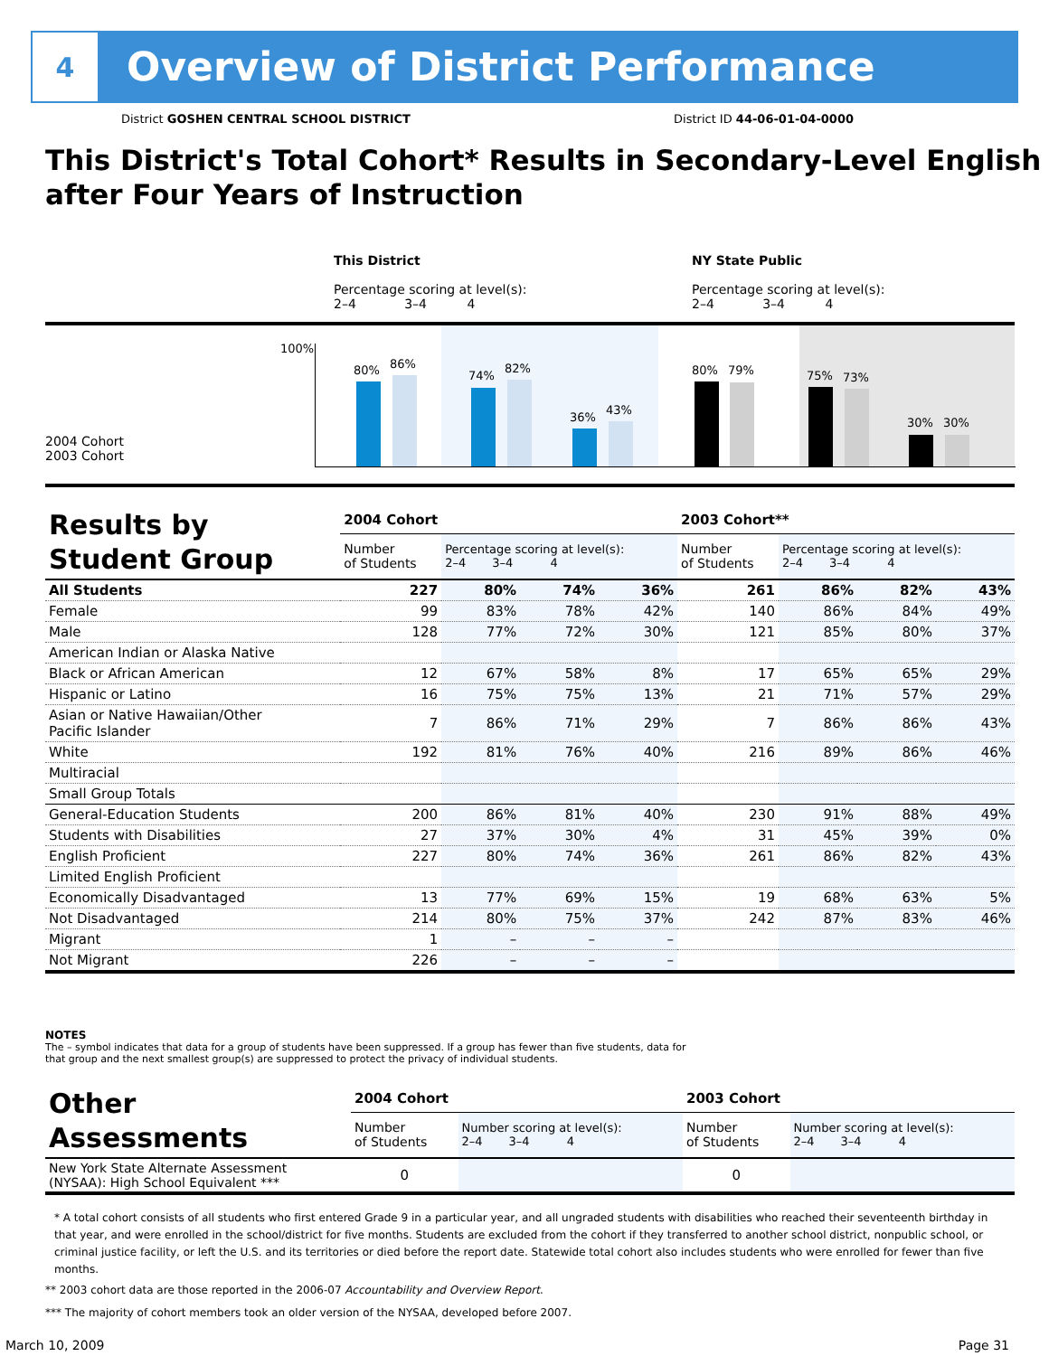4
Overview of District Performance
District GOSHEN CENTRAL SCHOOL DISTRICT District ID 44-06-01-04-0000
This District's Total Cohort* Results in Secondary-Level English after Four Years of Instruction
This District
Percentage scoring at level(s):
2–4 3–4 4
NY State Public
Percentage scoring at level(s):
2–4 3–4 4
100%
2004 Cohort
2003 Cohort
80% 86%
74%
82%
36%
43%
80% 79% 75% 73%
30% 30%
| Results by Student Group | 2004 Cohort | | | | 2003 Cohort** | | | |
| --- | --- | --- | --- | --- | --- | --- | --- | --- |
| | Number of Students | Percentage scoring at level(s): 2–4 3–4 4 | | | Number of Students | Percentage scoring at level(s): 2–4 3–4 4 | | |
| All Students | 227 | 80% | 74% | 36% | 261 | 86% | 82% | 43% |
| Female | 99 | 83% | 78% | 42% | 140 | 86% | 84% | 49% |
| Male | 128 | 77% | 72% | 30% | 121 | 85% | 80% | 37% |
| American Indian or Alaska Native | | | | | | | | |
| Black or African American | 12 | 67% | 58% | 8% | 17 | 65% | 65% | 29% |
| Hispanic or Latino | 16 | 75% | 75% | 13% | 21 | 71% | 57% | 29% |
| Asian or Native Hawaiian/Other Pacific Islander | 7 | 86% | 71% | 29% | 7 | 86% | 86% | 43% |
| White | 192 | 81% | 76% | 40% | 216 | 89% | 86% | 46% |
| Multiracial | | | | | | | | |
| Small Group Totals | | | | | | | | |
| General-Education Students | 200 | 86% | 81% | 40% | 230 | 91% | 88% | 49% |
| Students with Disabilities | 27 | 37% | 30% | 4% | 31 | 45% | 39% | 0% |
| English Proficient | 227 | 80% | 74% | 36% | 261 | 86% | 82% | 43% |
| Limited English Proficient | | | | | | | | |
| Economically Disadvantaged | 13 | 77% | 69% | 15% | 19 | 68% | 63% | 5% |
| Not Disadvantaged | 214 | 80% | 75% | 37% | 242 | 87% | 83% | 46% |
| Migrant | 1 | – | – | – | | | | |
| Not Migrant | 226 | – | – | – | | | | |
NOTES
The – symbol indicates that data for a group of students have been suppressed. If a group has fewer than five students, data for that group and the next smallest group(s) are suppressed to protect the privacy of individual students.
| Other Assessments | 2004 Cohort | | 2003 Cohort | |
| --- | --- | --- | --- | --- |
| | Number of Students | Number scoring at level(s): 2–4 3–4 4 | Number of Students | Number scoring at level(s): 2–4 3–4 4 |
| New York State Alternate Assessment (NYSAA): High School Equivalent *** | 0 | | 0 | |
* A total cohort consists of all students who first entered Grade 9 in a particular year, and all ungraded students with disabilities who reached their seventeenth birthday in that year, and were enrolled in the school/district for five months. Students are excluded from the cohort if they transferred to another school district, nonpublic school, or criminal justice facility, or left the U.S. and its territories or died before the report date. Statewide total cohort also includes students who were enrolled for fewer than five months.
** 2003 cohort data are those reported in the 2006-07 Accountability and Overview Report.
*** The majority of cohort members took an older version of the NYSAA, developed before 2007.
March 10, 2009 Page 31